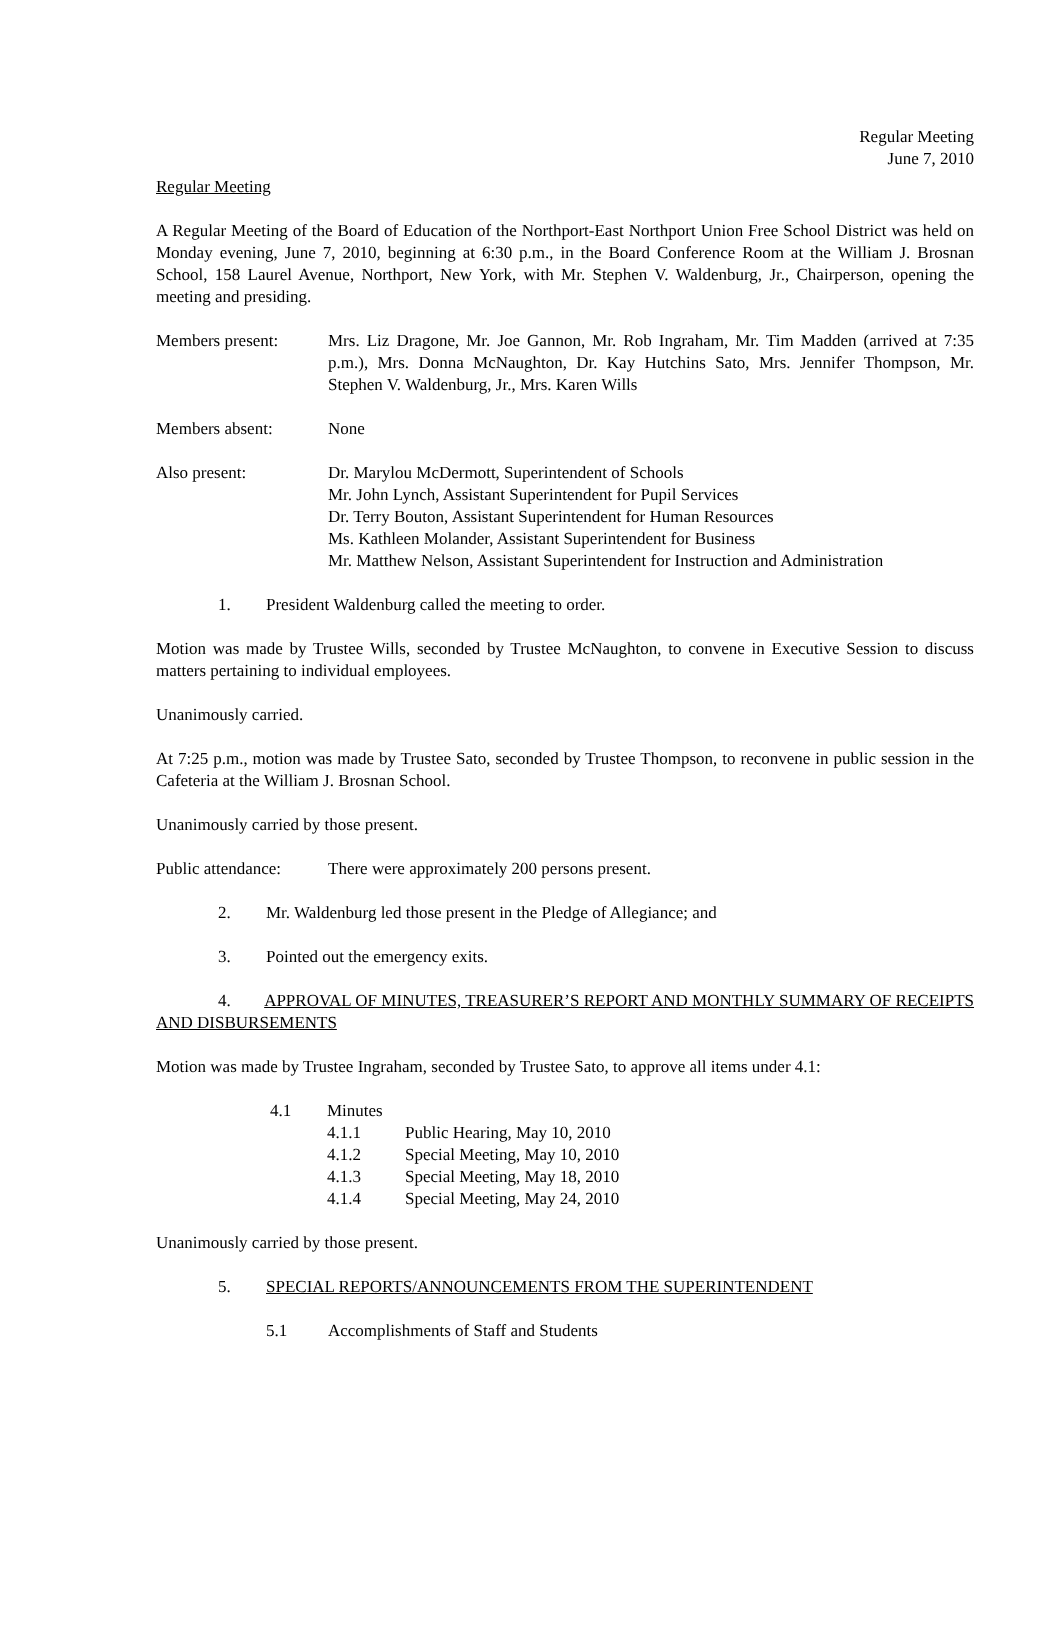Regular Meeting
June 7, 2010
Regular Meeting
A Regular Meeting of the Board of Education of the Northport-East Northport Union Free School District was held on Monday evening, June 7, 2010, beginning at 6:30 p.m., in the Board Conference Room at the William J. Brosnan School, 158 Laurel Avenue, Northport, New York, with Mr. Stephen V. Waldenburg, Jr., Chairperson, opening the meeting and presiding.
Members present: Mrs. Liz Dragone, Mr. Joe Gannon, Mr. Rob Ingraham, Mr. Tim Madden (arrived at 7:35 p.m.), Mrs. Donna McNaughton, Dr. Kay Hutchins Sato, Mrs. Jennifer Thompson, Mr. Stephen V. Waldenburg, Jr., Mrs. Karen Wills
Members absent: None
Also present: Dr. Marylou McDermott, Superintendent of Schools
Mr. John Lynch, Assistant Superintendent for Pupil Services
Dr. Terry Bouton, Assistant Superintendent for Human Resources
Ms. Kathleen Molander, Assistant Superintendent for Business
Mr. Matthew Nelson, Assistant Superintendent for Instruction and Administration
1. President Waldenburg called the meeting to order.
Motion was made by Trustee Wills, seconded by Trustee McNaughton, to convene in Executive Session to discuss matters pertaining to individual employees.
Unanimously carried.
At 7:25 p.m., motion was made by Trustee Sato, seconded by Trustee Thompson, to reconvene in public session in the Cafeteria at the William J. Brosnan School.
Unanimously carried by those present.
Public attendance:
There were approximately 200 persons present.
2. Mr. Waldenburg led those present in the Pledge of Allegiance; and
3. Pointed out the emergency exits.
4. APPROVAL OF MINUTES, TREASURER’S REPORT AND MONTHLY SUMMARY OF RECEIPTS AND DISBURSEMENTS
Motion was made by Trustee Ingraham, seconded by Trustee Sato, to approve all items under 4.1:
4.1 Minutes
4.1.1 Public Hearing, May 10, 2010
4.1.2 Special Meeting, May 10, 2010
4.1.3 Special Meeting, May 18, 2010
4.1.4 Special Meeting, May 24, 2010
Unanimously carried by those present.
5. SPECIAL REPORTS/ANNOUNCEMENTS FROM THE SUPERINTENDENT
5.1 Accomplishments of Staff and Students